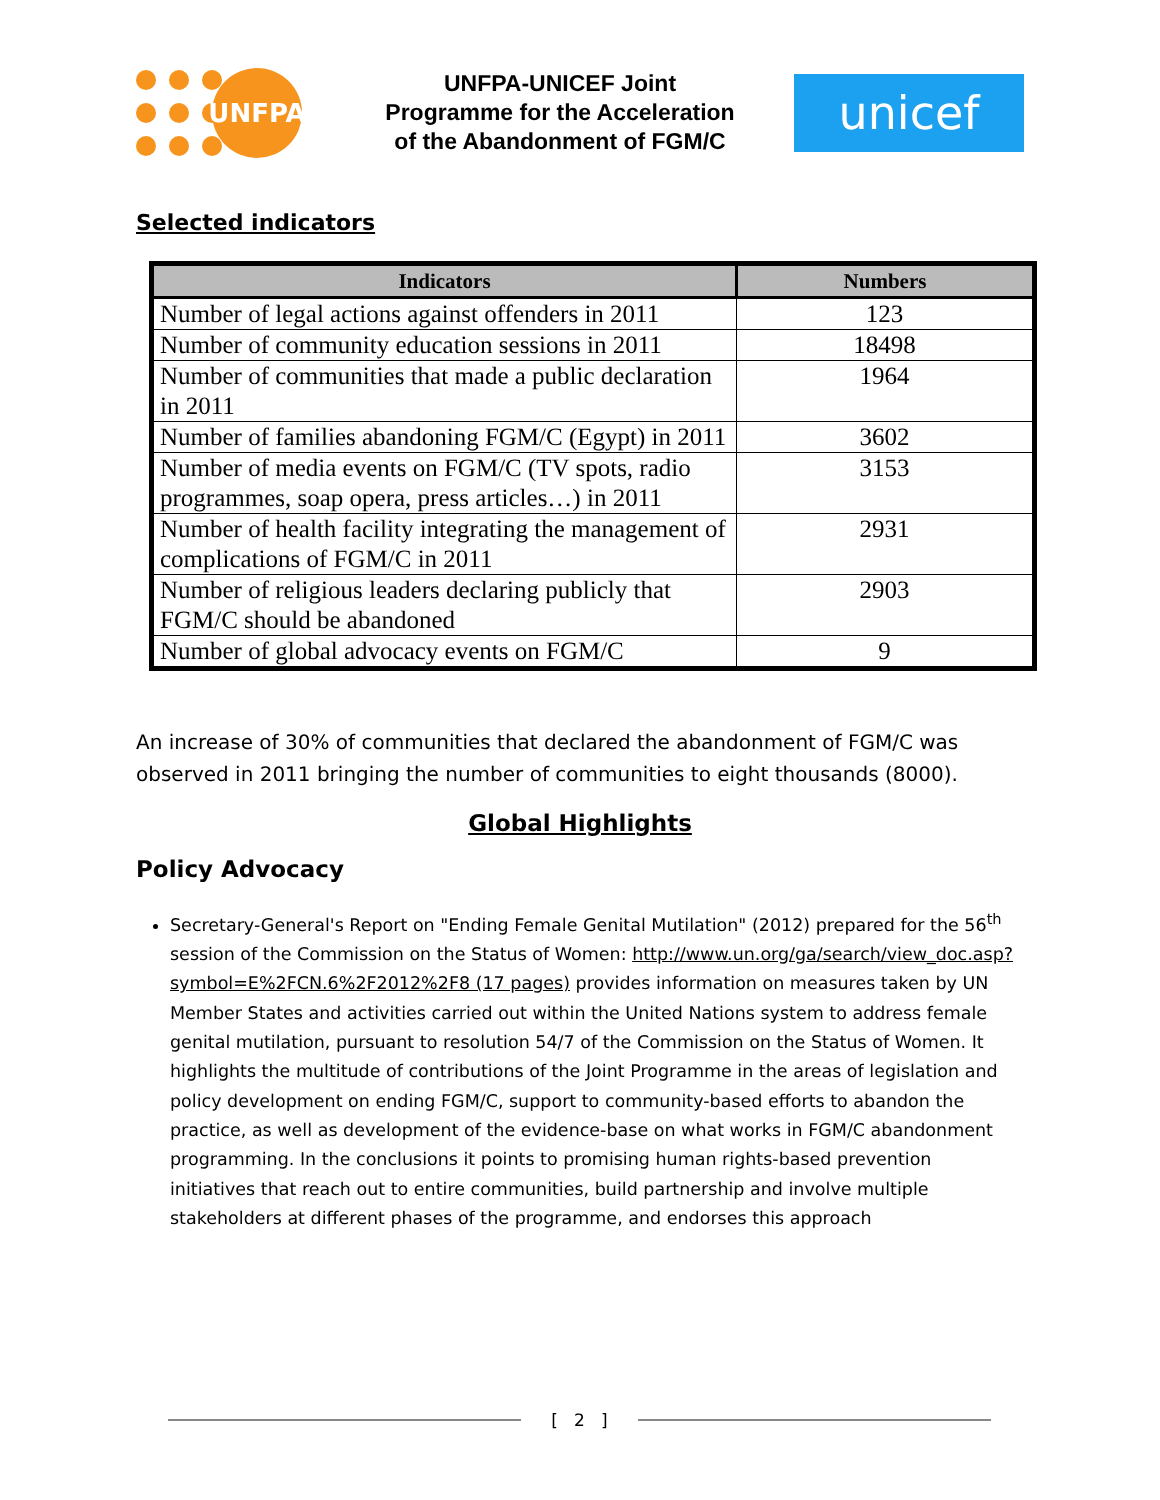UNFPA
UNFPA-UNICEF Joint
Programme for the Acceleration
of the Abandonment of FGM/C
unicef
Selected indicators
| Indicators | Numbers |
| --- | --- |
| Number of legal actions against offenders in 2011 | 123 |
| Number of community education sessions in 2011 | 18498 |
| Number of communities that made a public declaration in 2011 | 1964 |
| Number of families abandoning FGM/C (Egypt) in 2011 | 3602 |
| Number of media events on FGM/C (TV spots, radio programmes, soap opera, press articles…) in 2011 | 3153 |
| Number of health facility integrating the management of complications of FGM/C in 2011 | 2931 |
| Number of religious leaders declaring publicly that FGM/C should be abandoned | 2903 |
| Number of global advocacy events on FGM/C | 9 |
An increase of 30% of communities that declared the abandonment of FGM/C was observed in 2011 bringing the number of communities to eight thousands (8000).
Global Highlights
Policy Advocacy
Secretary-General's Report on "Ending Female Genital Mutilation" (2012) prepared for the 56<sup>th</sup> session of the Commission on the Status of Women: http://www.un.org/ga/search/view_doc.asp?symbol=E%2FCN.6%2F2012%2F8 (17 pages) provides information on measures taken by UN Member States and activities carried out within the United Nations system to address female genital mutilation, pursuant to resolution 54/7 of the Commission on the Status of Women. It highlights the multitude of contributions of the Joint Programme in the areas of legislation and policy development on ending FGM/C, support to community-based efforts to abandon the practice, as well as development of the evidence-base on what works in FGM/C abandonment programming. In the conclusions it points to promising human rights-based prevention initiatives that reach out to entire communities, build partnership and involve multiple stakeholders at different phases of the programme, and endorses this approach
[ 2 ]